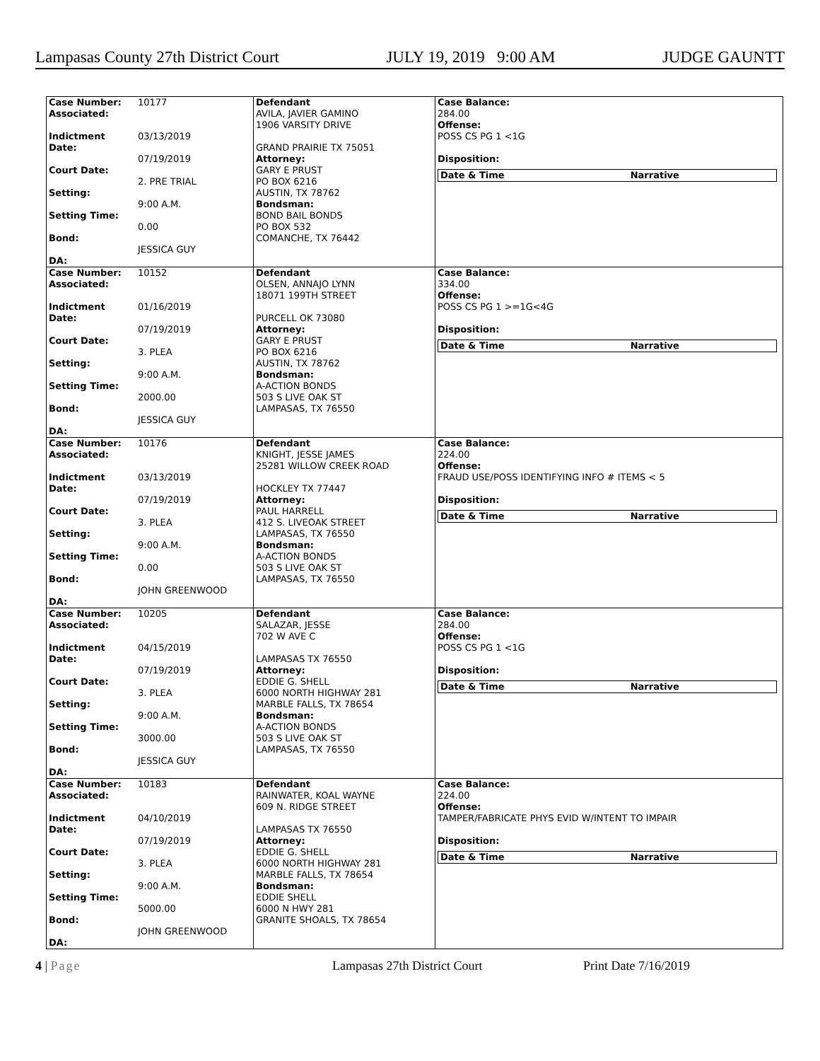Lampasas County 27th District Court JULY 19, 2019 9:00 AM JUDGE GAUNTT
| Case Number: Associated: Indictment Date: Court Date: Setting: Setting Time: Bond: DA: | 10177 03/13/2019 07/19/2019 2. PRE TRIAL 9:00 A.M. 0.00 JESSICA GUY | Defendant AVILA, JAVIER GAMINO 1906 VARSITY DRIVE GRAND PRAIRIE TX 75051 Attorney: GARY E PRUST PO BOX 6216 AUSTIN, TX 78762 Bondsman: BOND BAIL BONDS PO BOX 532 COMANCHE, TX 76442 | Case Balance: 284.00 Offense: POSS CS PG 1 <1G Disposition: / Date & Time / Narrative / |
| Case Number: Associated: Indictment Date: Court Date: Setting: Setting Time: Bond: DA: | 10152 01/16/2019 07/19/2019 3. PLEA 9:00 A.M. 2000.00 JESSICA GUY | Defendant OLSEN, ANNAJO LYNN 18071 199TH STREET PURCELL OK 73080 Attorney: GARY E PRUST PO BOX 6216 AUSTIN, TX 78762 Bondsman: A-ACTION BONDS 503 S LIVE OAK ST LAMPASAS, TX 76550 | Case Balance: 334.00 Offense: POSS CS PG 1 >=1G<4G Disposition: / Date & Time / Narrative / |
| Case Number: Associated: Indictment Date: Court Date: Setting: Setting Time: Bond: DA: | 10176 03/13/2019 07/19/2019 3. PLEA 9:00 A.M. 0.00 JOHN GREENWOOD | Defendant KNIGHT, JESSE JAMES 25281 WILLOW CREEK ROAD HOCKLEY TX 77447 Attorney: PAUL HARRELL 412 S. LIVEOAK STREET LAMPASAS, TX 76550 Bondsman: A-ACTION BONDS 503 S LIVE OAK ST LAMPASAS, TX 76550 | Case Balance: 224.00 Offense: FRAUD USE/POSS IDENTIFYING INFO # ITEMS < 5 Disposition: / Date & Time / Narrative / |
| Case Number: Associated: Indictment Date: Court Date: Setting: Setting Time: Bond: DA: | 10205 04/15/2019 07/19/2019 3. PLEA 9:00 A.M. 3000.00 JESSICA GUY | Defendant SALAZAR, JESSE 702 W AVE C LAMPASAS TX 76550 Attorney: EDDIE G. SHELL 6000 NORTH HIGHWAY 281 MARBLE FALLS, TX 78654 Bondsman: A-ACTION BONDS 503 S LIVE OAK ST LAMPASAS, TX 76550 | Case Balance: 284.00 Offense: POSS CS PG 1 <1G Disposition: / Date & Time / Narrative / |
| Case Number: Associated: Indictment Date: Court Date: Setting: Setting Time: Bond: DA: | 10183 04/10/2019 07/19/2019 3. PLEA 9:00 A.M. 5000.00 JOHN GREENWOOD | Defendant RAINWATER, KOAL WAYNE 609 N. RIDGE STREET LAMPASAS TX 76550 Attorney: EDDIE G. SHELL 6000 NORTH HIGHWAY 281 MARBLE FALLS, TX 78654 Bondsman: EDDIE SHELL 6000 N HWY 281 GRANITE SHOALS, TX 78654 | Case Balance: 224.00 Offense: TAMPER/FABRICATE PHYS EVID W/INTENT TO IMPAIR Disposition: / Date & Time / Narrative / |
4 | Page Lampasas 27th District Court Print Date 7/16/2019